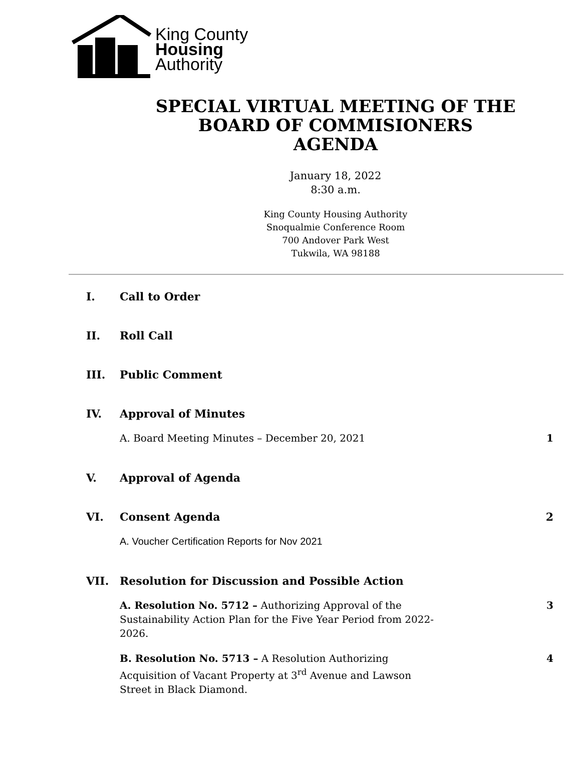King County
Housing
Authority
SPECIAL VIRTUAL MEETING OF THE
BOARD OF COMMISIONERS
AGENDA
January 18, 2022
8:30 a.m.
King County Housing Authority
Snoqualmie Conference Room
700 Andover Park West
Tukwila, WA 98188
I. Call to Order
II. Roll Call
III. Public Comment
IV. Approval of Minutes
A. Board Meeting Minutes – December 20, 2021 1
V. Approval of Agenda
VI. Consent Agenda 2
A. Voucher Certification Reports for Nov 2021
VII. Resolution for Discussion and Possible Action
A. Resolution No. 5712 – Authorizing Approval of the Sustainability Action Plan for the Five Year Period from 2022-2026. 3
B. Resolution No. 5713 – A Resolution Authorizing Acquisition of Vacant Property at 3<sup>rd</sup> Avenue and Lawson Street in Black Diamond. 4